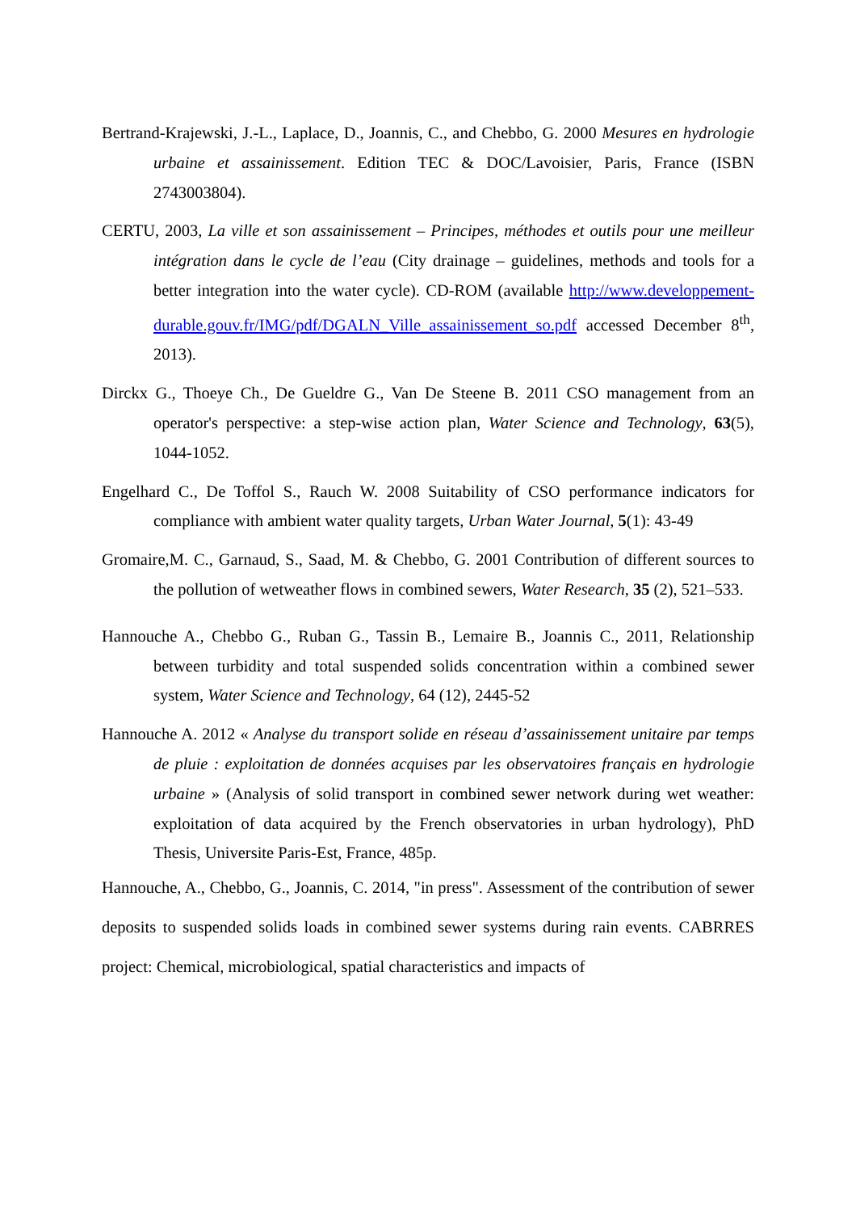Bertrand-Krajewski, J.-L., Laplace, D., Joannis, C., and Chebbo, G. 2000 Mesures en hydrologie urbaine et assainissement. Edition TEC & DOC/Lavoisier, Paris, France (ISBN 2743003804).
CERTU, 2003, La ville et son assainissement – Principes, méthodes et outils pour une meilleur intégration dans le cycle de l’eau (City drainage – guidelines, methods and tools for a better integration into the water cycle). CD-ROM (available http://www.developpement-durable.gouv.fr/IMG/pdf/DGALN_Ville_assainissement_so.pdf accessed December 8<sup>th</sup>, 2013).
Dirckx G., Thoeye Ch., De Gueldre G., Van De Steene B. 2011 CSO management from an operator's perspective: a step-wise action plan, Water Science and Technology, 63(5), 1044-1052.
Engelhard C., De Toffol S., Rauch W. 2008 Suitability of CSO performance indicators for compliance with ambient water quality targets, Urban Water Journal, 5(1): 43-49
Gromaire,M. C., Garnaud, S., Saad, M. & Chebbo, G. 2001 Contribution of different sources to the pollution of wetweather flows in combined sewers, Water Research, 35 (2), 521–533.
Hannouche A., Chebbo G., Ruban G., Tassin B., Lemaire B., Joannis C., 2011, Relationship between turbidity and total suspended solids concentration within a combined sewer system, Water Science and Technology, 64 (12), 2445-52
Hannouche A. 2012 « Analyse du transport solide en réseau d’assainissement unitaire par temps de pluie : exploitation de données acquises par les observatoires français en hydrologie urbaine » (Analysis of solid transport in combined sewer network during wet weather: exploitation of data acquired by the French observatories in urban hydrology), PhD Thesis, Universite Paris-Est, France, 485p.
Hannouche, A., Chebbo, G., Joannis, C. 2014, "in press". Assessment of the contribution of sewer deposits to suspended solids loads in combined sewer systems during rain events. CABRRES project: Chemical, microbiological, spatial characteristics and impacts of